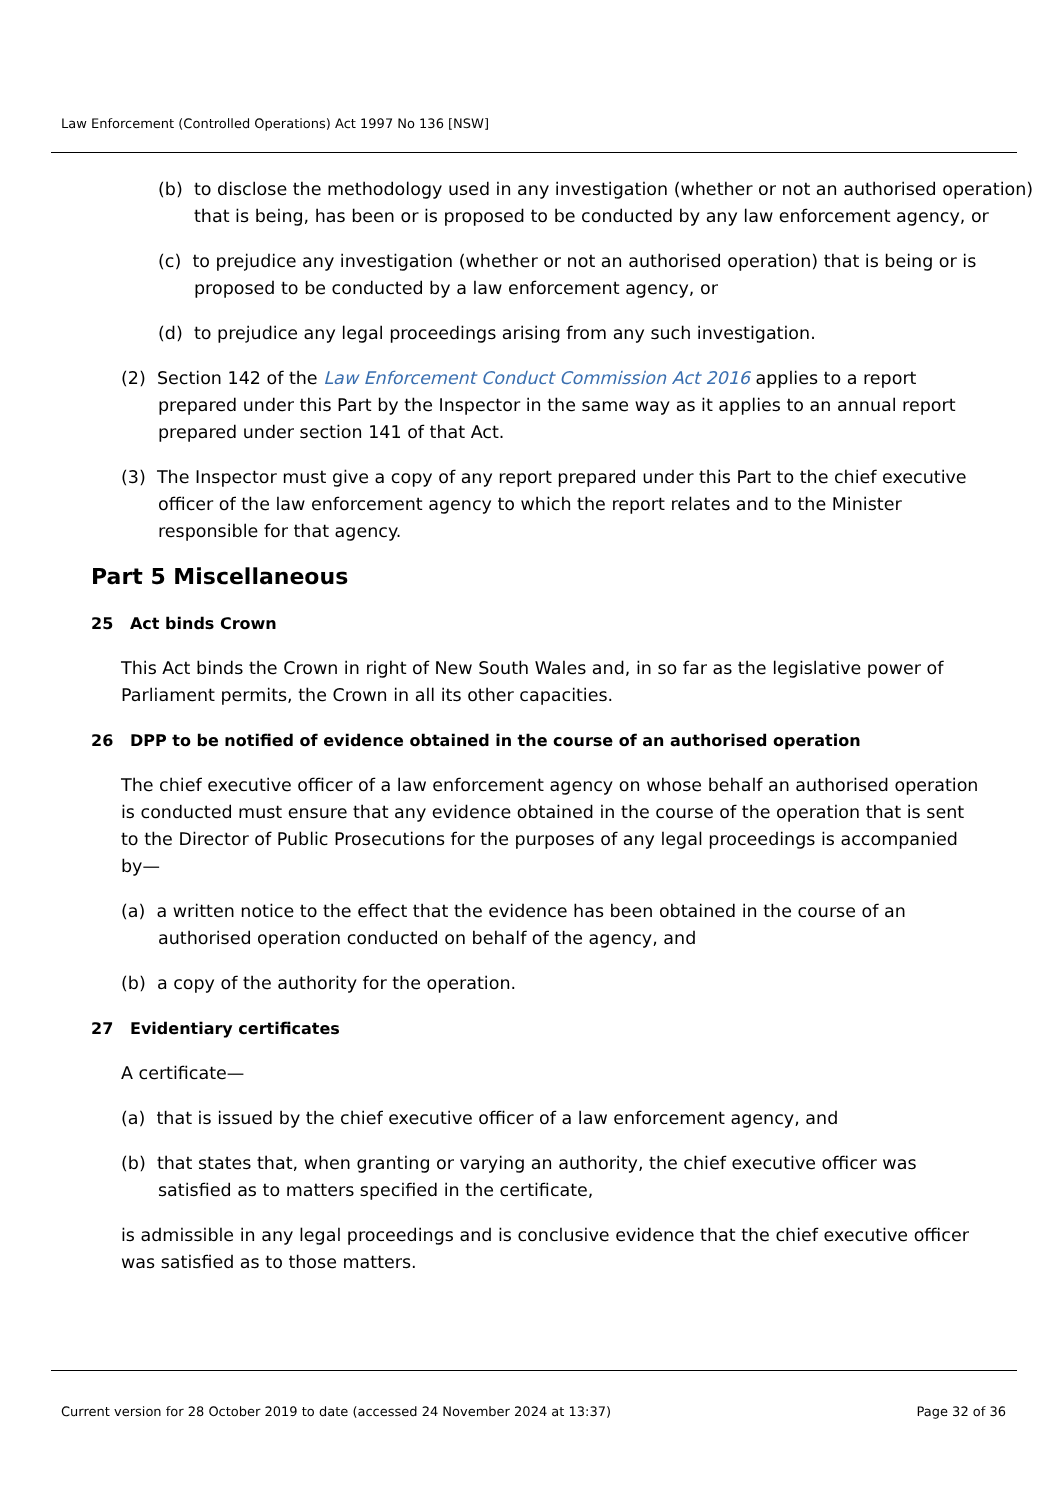Law Enforcement (Controlled Operations) Act 1997 No 136 [NSW]
(b) to disclose the methodology used in any investigation (whether or not an authorised operation) that is being, has been or is proposed to be conducted by any law enforcement agency, or
(c) to prejudice any investigation (whether or not an authorised operation) that is being or is proposed to be conducted by a law enforcement agency, or
(d) to prejudice any legal proceedings arising from any such investigation.
(2) Section 142 of the Law Enforcement Conduct Commission Act 2016 applies to a report prepared under this Part by the Inspector in the same way as it applies to an annual report prepared under section 141 of that Act.
(3) The Inspector must give a copy of any report prepared under this Part to the chief executive officer of the law enforcement agency to which the report relates and to the Minister responsible for that agency.
Part 5 Miscellaneous
25 Act binds Crown
This Act binds the Crown in right of New South Wales and, in so far as the legislative power of Parliament permits, the Crown in all its other capacities.
26 DPP to be notified of evidence obtained in the course of an authorised operation
The chief executive officer of a law enforcement agency on whose behalf an authorised operation is conducted must ensure that any evidence obtained in the course of the operation that is sent to the Director of Public Prosecutions for the purposes of any legal proceedings is accompanied by—
(a) a written notice to the effect that the evidence has been obtained in the course of an authorised operation conducted on behalf of the agency, and
(b) a copy of the authority for the operation.
27 Evidentiary certificates
A certificate—
(a) that is issued by the chief executive officer of a law enforcement agency, and
(b) that states that, when granting or varying an authority, the chief executive officer was satisfied as to matters specified in the certificate,
is admissible in any legal proceedings and is conclusive evidence that the chief executive officer was satisfied as to those matters.
Current version for 28 October 2019 to date (accessed 24 November 2024 at 13:37) Page 32 of 36